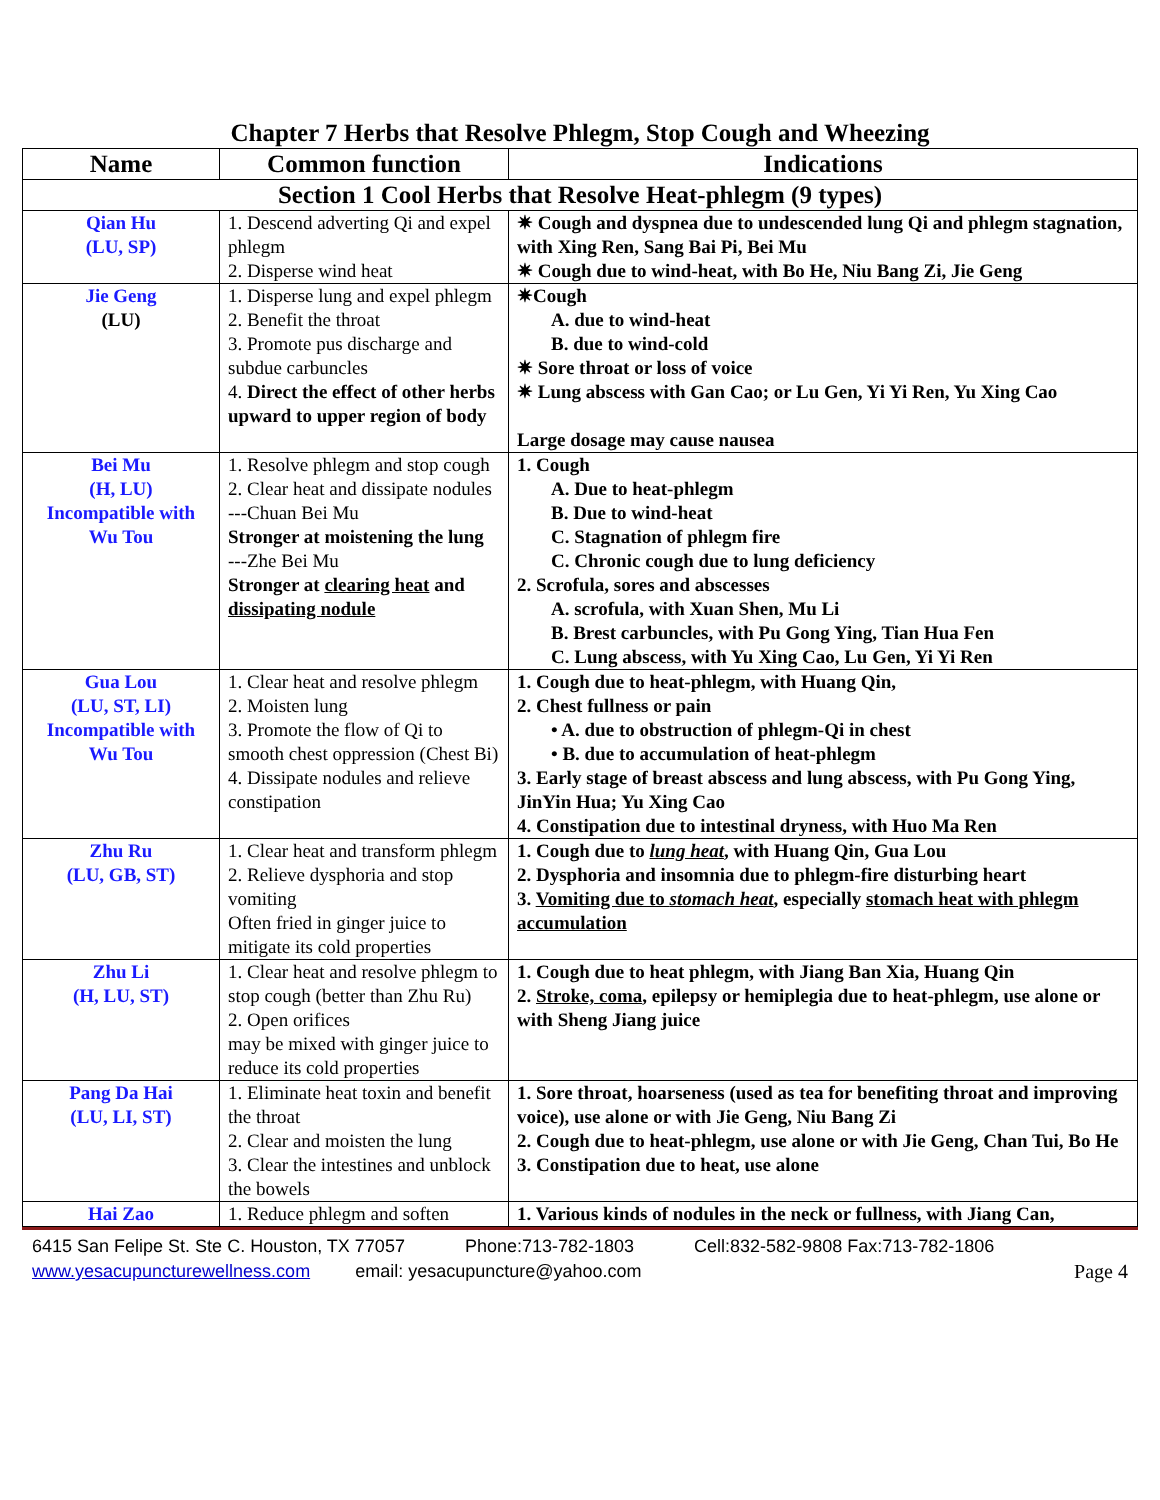Chapter 7 Herbs that Resolve Phlegm, Stop Cough and Wheezing
| Name | Common function | Indications |
| --- | --- | --- |
| Section 1 Cool Herbs that Resolve Heat-phlegm (9 types) | | |
| Qian Hu (LU, SP) | 1. Descend adverting Qi and expel phlegm 2. Disperse wind heat | ✷ Cough and dyspnea due to undescended lung Qi and phlegm stagnation, with Xing Ren, Sang Bai Pi, Bei Mu ✷ Cough due to wind-heat, with Bo He, Niu Bang Zi, Jie Geng |
| Jie Geng (LU) | 1. Disperse lung and expel phlegm 2. Benefit the throat 3. Promote pus discharge and subdue carbuncles 4. Direct the effect of other herbs upward to upper region of body | ✷Cough A. due to wind-heat B. due to wind-cold ✷ Sore throat or loss of voice ✷ Lung abscess with Gan Cao; or Lu Gen, Yi Yi Ren, Yu Xing Cao Large dosage may cause nausea |
| Bei Mu (H, LU) Incompatible with Wu Tou | 1. Resolve phlegm and stop cough 2. Clear heat and dissipate nodules ---Chuan Bei Mu Stronger at moistening the lung ---Zhe Bei Mu Stronger at clearing heat and dissipating nodule | 1. Cough A. Due to heat-phlegm B. Due to wind-heat C. Stagnation of phlegm fire C. Chronic cough due to lung deficiency 2. Scrofula, sores and abscesses A. scrofula, with Xuan Shen, Mu Li B. Brest carbuncles, with Pu Gong Ying, Tian Hua Fen C. Lung abscess, with Yu Xing Cao, Lu Gen, Yi Yi Ren |
| Gua Lou (LU, ST, LI) Incompatible with Wu Tou | 1. Clear heat and resolve phlegm 2. Moisten lung 3. Promote the flow of Qi to smooth chest oppression (Chest Bi) 4. Dissipate nodules and relieve constipation | 1. Cough due to heat-phlegm, with Huang Qin, 2. Chest fullness or pain • A. due to obstruction of phlegm-Qi in chest • B. due to accumulation of heat-phlegm 3. Early stage of breast abscess and lung abscess, with Pu Gong Ying, JinYin Hua; Yu Xing Cao 4. Constipation due to intestinal dryness, with Huo Ma Ren |
| Zhu Ru (LU, GB, ST) | 1. Clear heat and transform phlegm 2. Relieve dysphoria and stop vomiting Often fried in ginger juice to mitigate its cold properties | 1. Cough due to lung heat , with Huang Qin, Gua Lou 2. Dysphoria and insomnia due to phlegm-fire disturbing heart 3. Vomiting due to stomach heat , especially stomach heat with phlegm accumulation |
| Zhu Li (H, LU, ST) | 1. Clear heat and resolve phlegm to stop cough (better than Zhu Ru) 2. Open orifices may be mixed with ginger juice to reduce its cold properties | 1. Cough due to heat phlegm, with Jiang Ban Xia, Huang Qin 2. Stroke, coma , epilepsy or hemiplegia due to heat-phlegm, use alone or with Sheng Jiang juice |
| Pang Da Hai (LU, LI, ST) | 1. Eliminate heat toxin and benefit the throat 2. Clear and moisten the lung 3. Clear the intestines and unblock the bowels | 1. Sore throat, hoarseness (used as tea for benefiting throat and improving voice), use alone or with Jie Geng, Niu Bang Zi 2. Cough due to heat-phlegm, use alone or with Jie Geng, Chan Tui, Bo He 3. Constipation due to heat, use alone |
| Hai Zao | 1. Reduce phlegm and soften | 1. Various kinds of nodules in the neck or fullness, with Jiang Can, |
6415 San Felipe St. Ste C. Houston, TX 77057 Phone:713-782-1803 Cell:832-582-9808 Fax:713-782-1806
www.yesacupuncturewellness.com email: yesacupuncture@yahoo.com Page 4